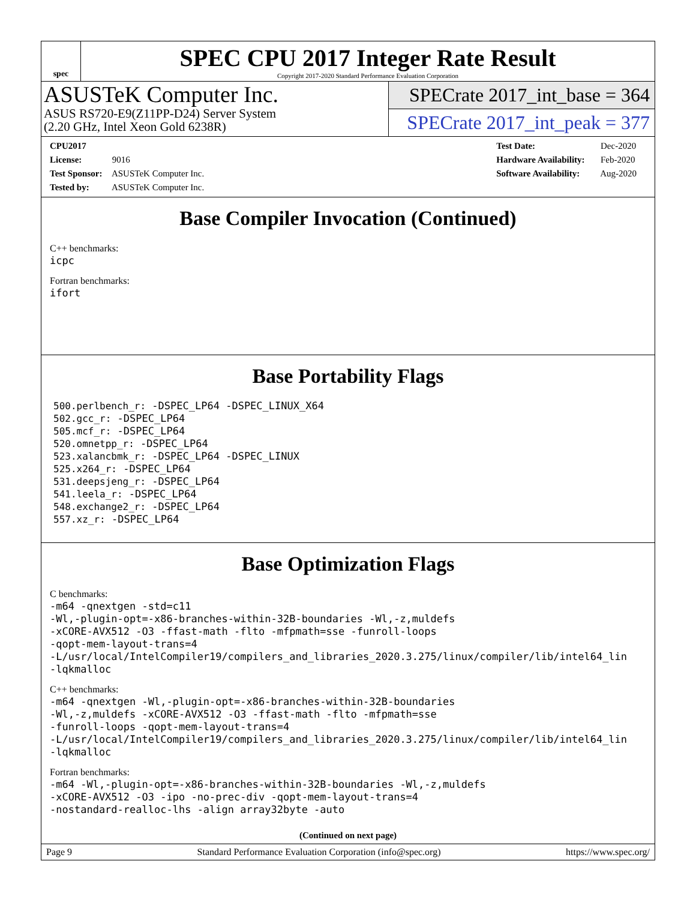spec
SPEC CPU 2017 Integer Rate Result
Copyright 2017-2020 Standard Performance Evaluation Corporation
ASUSTeK Computer Inc.
ASUS RS720-E9(Z11PP-D24) Server System
(2.20 GHz, Intel Xeon Gold 6238R)
SPECrate 2017_int_base = 364
SPECrate 2017_int_peak = 377
CPU2017 License: 9016
Test Sponsor: ASUSTeK Computer Inc.
Tested by: ASUSTeK Computer Inc.
Test Date: Dec-2020
Hardware Availability: Feb-2020
Software Availability: Aug-2020
Base Compiler Invocation (Continued)
C++ benchmarks:
icpc
Fortran benchmarks:
ifort
Base Portability Flags
500.perlbench_r: -DSPEC_LP64 -DSPEC_LINUX_X64
502.gcc_r: -DSPEC_LP64
505.mcf_r: -DSPEC_LP64
520.omnetpp_r: -DSPEC_LP64
523.xalancbmk_r: -DSPEC_LP64 -DSPEC_LINUX
525.x264_r: -DSPEC_LP64
531.deepsjeng_r: -DSPEC_LP64
541.leela_r: -DSPEC_LP64
548.exchange2_r: -DSPEC_LP64
557.xz_r: -DSPEC_LP64
Base Optimization Flags
C benchmarks:
-m64 -qnextgen -std=c11
-Wl,-plugin-opt=-x86-branches-within-32B-boundaries -Wl,-z,muldefs
-xCORE-AVX512 -O3 -ffast-math -flto -mfpmath=sse -funroll-loops
-qopt-mem-layout-trans=4
-L/usr/local/IntelCompiler19/compilers_and_libraries_2020.3.275/linux/compiler/lib/intel64_lin
-lqkmalloc
C++ benchmarks:
-m64 -qnextgen -Wl,-plugin-opt=-x86-branches-within-32B-boundaries
-Wl,-z,muldefs -xCORE-AVX512 -O3 -ffast-math -flto -mfpmath=sse
-funroll-loops -qopt-mem-layout-trans=4
-L/usr/local/IntelCompiler19/compilers_and_libraries_2020.3.275/linux/compiler/lib/intel64_lin
-lqkmalloc
Fortran benchmarks:
-m64 -Wl,-plugin-opt=-x86-branches-within-32B-boundaries -Wl,-z,muldefs
-xCORE-AVX512 -O3 -ipo -no-prec-div -qopt-mem-layout-trans=4
-nostandard-realloc-lhs -align array32byte -auto
(Continued on next page)
Page 9 Standard Performance Evaluation Corporation (info@spec.org) https://www.spec.org/